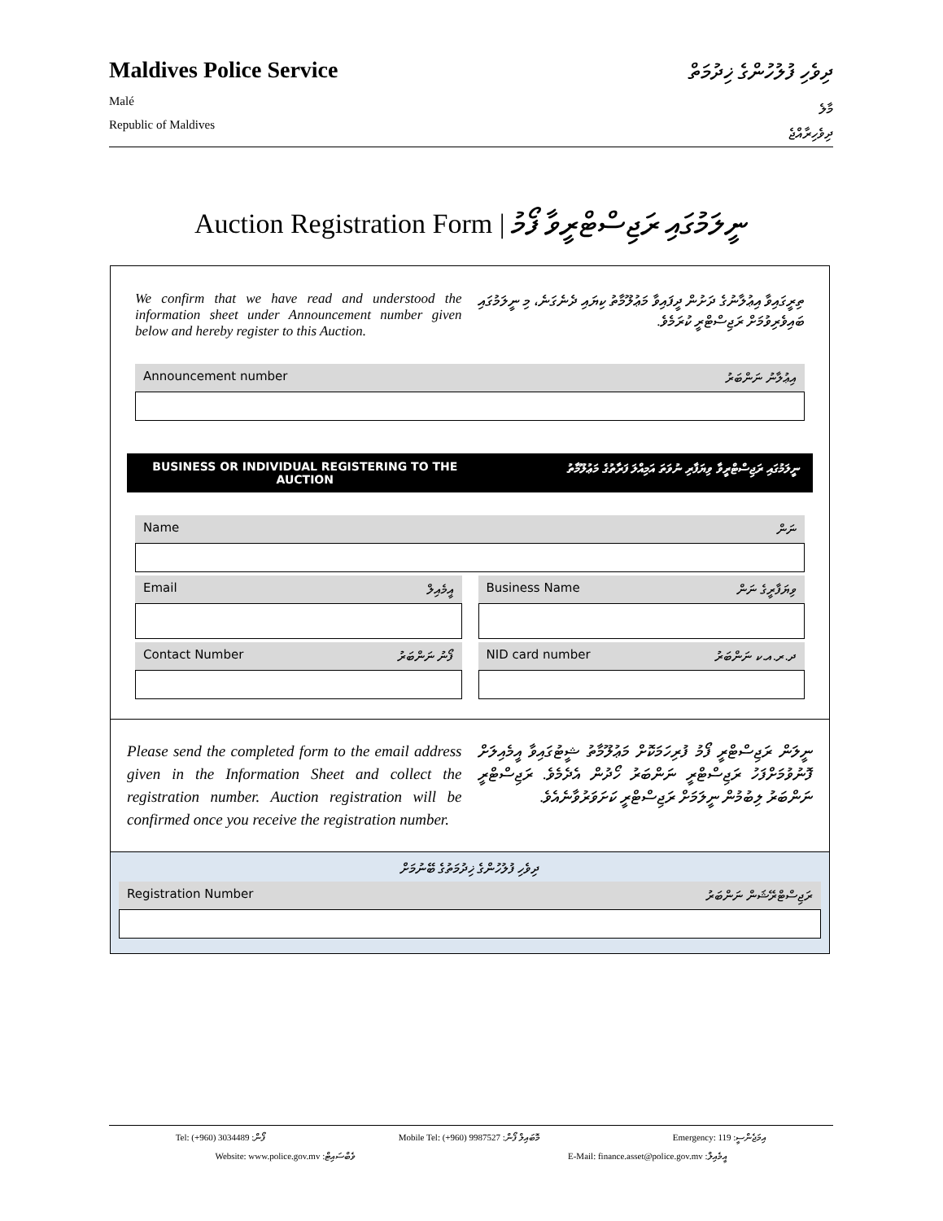ދިވެހި ފުލުހުންގެ ޚިދުމަތް
Maldives Police Service
މާލެ
Malé
ދިވެހިރާއްޖެ
Republic of Maldives
Auction Registration Form | ނީލަމުގައި ރަޖިސްޓްރީވާ ފޯމު
We confirm that we have read and understood the information sheet under Announcement number given below and hereby register to this Auction.
ތިރީގައިވާ އިޢުލާނުގެ ދަށުން ދީފައިވާ މަޢުލޫމާތު ކިޔައި ދެނެގަނެ، މި ނީލަމުގައި ބައިވެރިވުމަށް ރަޖިސްޓްރީ ކުރަމެވެ.
Announcement number އިޢުލާނު ނަންބަރު
BUSINESS OR INDIVIDUAL REGISTERING TO THE AUCTION ނީލަމުގައި ރަޖިސްޓްރީވާ ވިޔަފާރި ނުވަތަ އަމިއްލަ ފަރާތުގެ މަޢުލޫމާތު
Name ނަން
Email އީމެއިލް
Contact Number ފޯނު ނަންބަރު
Business Name ވިޔަފާރީގެ ނަން
NID card number ދ.ރ.އ.ކ ނަންބަރު
Please send the completed form to the email address given in the Information Sheet and collect the registration number. Auction registration will be confirmed once you receive the registration number.
ނީލަން ރަޖިސްޓްރީ ފޯމު ފުރިހަމަކޮށް މަޢުލޫމާތު ޝީޓުގައިވާ އީމެއިލަށް ފޮނުވުމަށްފަހު ރަޖިސްޓްރީ ނަންބަރު ހޯދުން އެދެމެވެ. ރަޖިސްޓްރީ ނަންބަރު ލިބުމުން ނީލަމަށް ރަޖިސްޓްރީ ކަށަވަރުވާނެއެވެ.
ދިވެހި ފުލުހުންގެ ޚިދުމަތުގެ ބޭނުމަށް
Registration Number ރަޖިސްޓްރޭޝަން ނަންބަރު
Tel: (+960) 3034489 :ފޯން Mobile Tel: (+960) 9987527 :މޮބައިލް ފޯން Emergency: 119 :އިމަޖެންސީ
Website: www.police.gov.mv :ވެބްސައިޓް E-Mail: finance.asset@police.gov.mv :އީމެއިލް